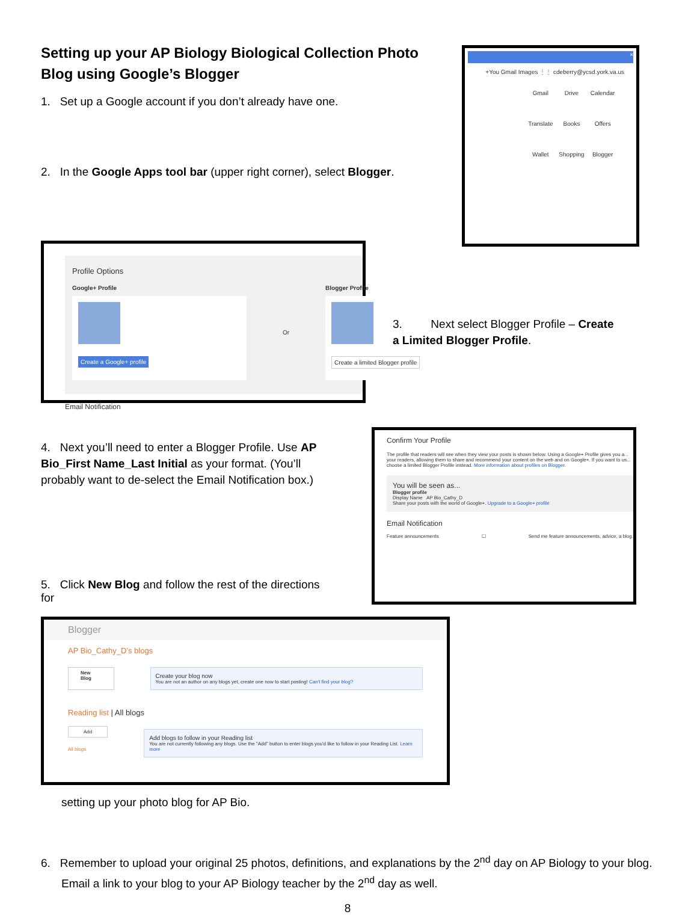Setting up your AP Biology Biological Collection Photo Blog using Google’s Blogger
1. Set up a Google account if you don’t already have one.
2. In the Google Apps tool bar (upper right corner), select Blogger.
×
+You Gmail Images ⋮⋮ cdeberry@ycsd.york.va.us
Gmail Drive Calendar Translate Books Offers Wallet Shopping Blogger
Profile Options
Google+ Profile
Create a Google+ profile
Or Blogger Profile
Create a limited Blogger profile
Email Notification
3. Next select Blogger Profile – Create a Limited Blogger Profile.
4. Next you’ll need to enter a Blogger Profile. Use AP Bio_First Name_Last Initial as your format. (You’ll probably want to de-select the Email Notification box.)
5. Click New Blog and follow the rest of the directions for
Confirm Your Profile
The profile that readers will see when they view your posts is shown below. Using a Google+ Profile gives you a... your readers, allowing them to share and recommend your content on the web and on Google+. If you want to us... choose a limited Blogger Profile instead. More information about profiles on Blogger.
You will be seen as...
Blogger profile
Display Name AP Bio_Cathy_D
Share your posts with the world of Google+. Upgrade to a Google+ profile
Email Notification
Feature announcements ☐ Send me feature announcements, advice, a blog.
Blogger
AP Bio_Cathy_D’s blogs
New Blog
Create your blog now
You are not an author on any blogs yet, create one now to start posting! Can't find your blog?
Reading list | All blogs
Add
All blogs
Add blogs to follow in your Reading list
You are not currently following any blogs. Use the "Add" button to enter blogs you'd like to follow in your Reading List. Learn more
setting up your photo blog for AP Bio.
6. Remember to upload your original 25 photos, definitions, and explanations by the 2<sup>nd</sup> day on AP Biology to your blog. Email a link to your blog to your AP Biology teacher by the 2<sup>nd</sup> day as well.
8